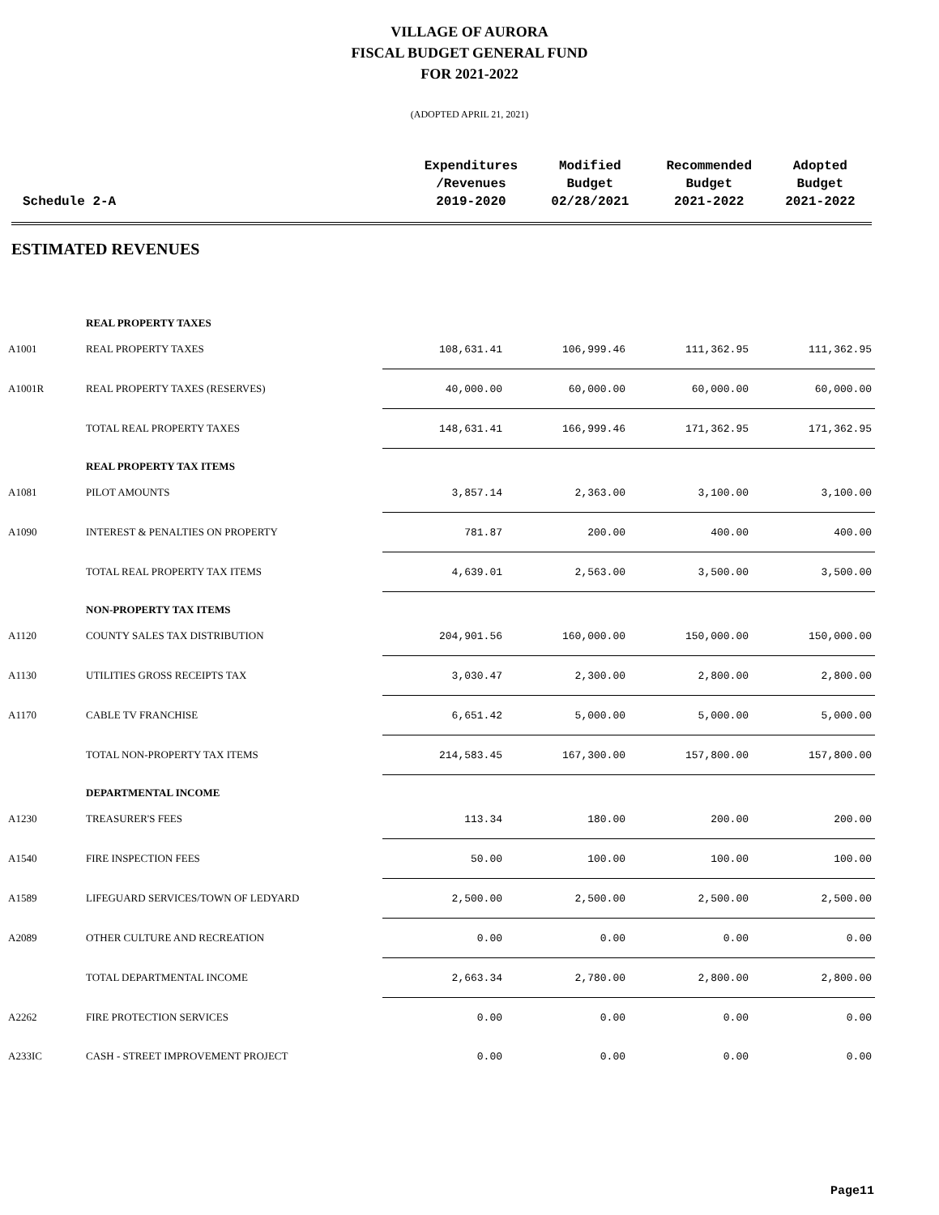VILLAGE OF AURORA
FISCAL BUDGET GENERAL FUND
FOR 2021-2022
(ADOPTED APRIL 21, 2021)
Schedule 2-A Expenditures
/Revenues
2019-2020
Modified
Budget
02/28/2021
Recommended
Budget
2021-2022
Adopted
Budget
2021-2022
ESTIMATED REVENUES
| | REAL PROPERTY TAXES | | | | |
| A1001 | REAL PROPERTY TAXES | 108,631.41 | 106,999.46 | 111,362.95 | 111,362.95 |
| A1001R | REAL PROPERTY TAXES (RESERVES) | 40,000.00 | 60,000.00 | 60,000.00 | 60,000.00 |
| | TOTAL REAL PROPERTY TAXES | 148,631.41 | 166,999.46 | 171,362.95 | 171,362.95 |
| | REAL PROPERTY TAX ITEMS | | | | |
| A1081 | PILOT AMOUNTS | 3,857.14 | 2,363.00 | 3,100.00 | 3,100.00 |
| A1090 | INTEREST & PENALTIES ON PROPERTY | 781.87 | 200.00 | 400.00 | 400.00 |
| | TOTAL REAL PROPERTY TAX ITEMS | 4,639.01 | 2,563.00 | 3,500.00 | 3,500.00 |
| | NON-PROPERTY TAX ITEMS | | | | |
| A1120 | COUNTY SALES TAX DISTRIBUTION | 204,901.56 | 160,000.00 | 150,000.00 | 150,000.00 |
| A1130 | UTILITIES GROSS RECEIPTS TAX | 3,030.47 | 2,300.00 | 2,800.00 | 2,800.00 |
| A1170 | CABLE TV FRANCHISE | 6,651.42 | 5,000.00 | 5,000.00 | 5,000.00 |
| | TOTAL NON-PROPERTY TAX ITEMS | 214,583.45 | 167,300.00 | 157,800.00 | 157,800.00 |
| | DEPARTMENTAL INCOME | | | | |
| A1230 | TREASURER'S FEES | 113.34 | 180.00 | 200.00 | 200.00 |
| A1540 | FIRE INSPECTION FEES | 50.00 | 100.00 | 100.00 | 100.00 |
| A1589 | LIFEGUARD SERVICES/TOWN OF LEDYARD | 2,500.00 | 2,500.00 | 2,500.00 | 2,500.00 |
| A2089 | OTHER CULTURE AND RECREATION | 0.00 | 0.00 | 0.00 | 0.00 |
| | TOTAL DEPARTMENTAL INCOME | 2,663.34 | 2,780.00 | 2,800.00 | 2,800.00 |
| A2262 | FIRE PROTECTION SERVICES | 0.00 | 0.00 | 0.00 | 0.00 |
| A233IC | CASH - STREET IMPROVEMENT PROJECT | 0.00 | 0.00 | 0.00 | 0.00 |
Page11